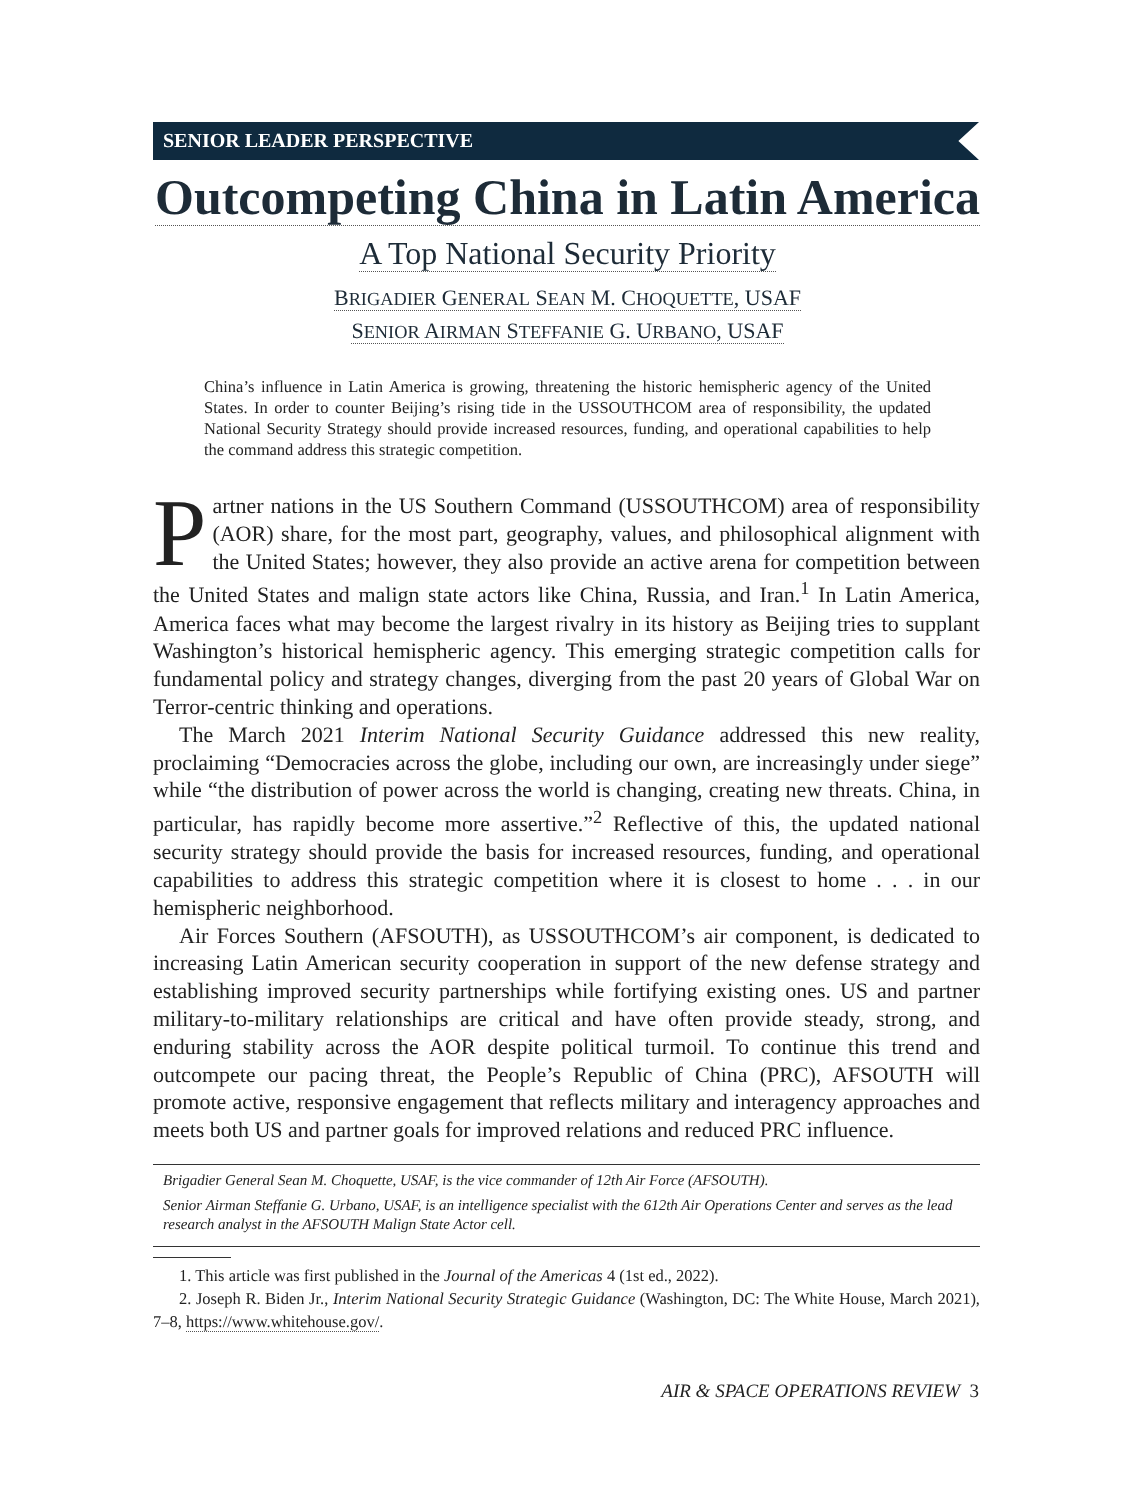SENIOR LEADER PERSPECTIVE
Outcompeting China in Latin America
A Top National Security Priority
BRIGADIER GENERAL SEAN M. CHOQUETTE, USAF
SENIOR AIRMAN STEFFANIE G. URBANO, USAF
China’s influence in Latin America is growing, threatening the historic hemispheric agency of the United States. In order to counter Beijing’s rising tide in the USSOUTHCOM area of responsibility, the updated National Security Strategy should provide increased resources, funding, and operational capabilities to help the command address this strategic competition.
Partner nations in the US Southern Command (USSOUTHCOM) area of responsibility (AOR) share, for the most part, geography, values, and philosophical alignment with the United States; however, they also provide an active arena for competition between the United States and malign state actors like China, Russia, and Iran.<sup>1</sup> In Latin America, America faces what may become the largest rivalry in its history as Beijing tries to supplant Washington’s historical hemispheric agency. This emerging strategic competition calls for fundamental policy and strategy changes, diverging from the past 20 years of Global War on Terror-centric thinking and operations.
The March 2021 Interim National Security Guidance addressed this new reality, proclaiming “Democracies across the globe, including our own, are increasingly under siege” while “the distribution of power across the world is changing, creating new threats. China, in particular, has rapidly become more assertive.”<sup>2</sup> Reflective of this, the updated national security strategy should provide the basis for increased resources, funding, and operational capabilities to address this strategic competition where it is closest to home . . . in our hemispheric neighborhood.
Air Forces Southern (AFSOUTH), as USSOUTHCOM’s air component, is dedicated to increasing Latin American security cooperation in support of the new defense strategy and establishing improved security partnerships while fortifying existing ones. US and partner military-to-military relationships are critical and have often provide steady, strong, and enduring stability across the AOR despite political turmoil. To continue this trend and outcompete our pacing threat, the People’s Republic of China (PRC), AFSOUTH will promote active, responsive engagement that reflects military and interagency approaches and meets both US and partner goals for improved relations and reduced PRC influence.
Brigadier General Sean M. Choquette, USAF, is the vice commander of 12th Air Force (AFSOUTH).
Senior Airman Steffanie G. Urbano, USAF, is an intelligence specialist with the 612th Air Operations Center and serves as the lead research analyst in the AFSOUTH Malign State Actor cell.
1. This article was first published in the Journal of the Americas 4 (1st ed., 2022).
2. Joseph R. Biden Jr., Interim National Security Strategic Guidance (Washington, DC: The White House, March 2021), 7–8, https://www.whitehouse.gov/.
AIR & SPACE OPERATIONS REVIEW 3